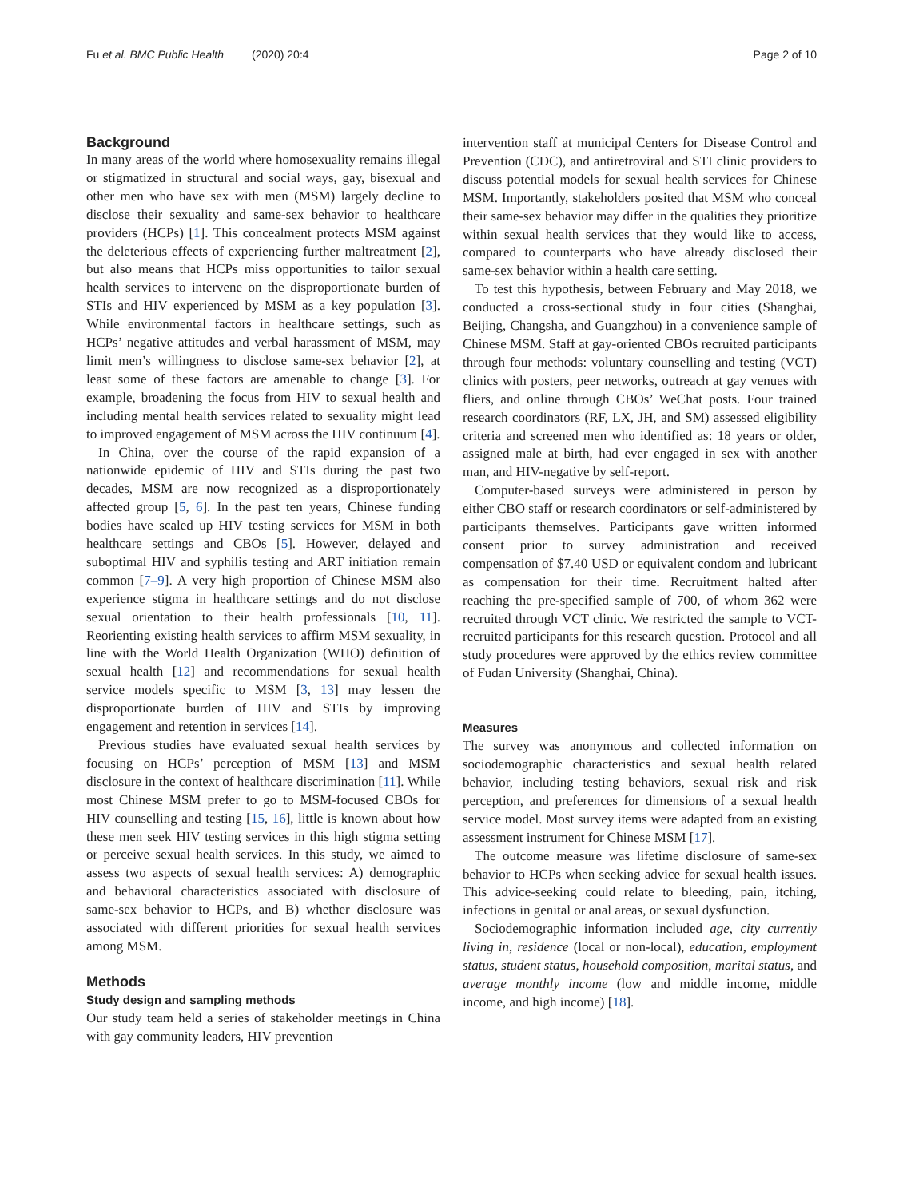Fu et al. BMC Public Health (2020) 20:4 Page 2 of 10
Background
In many areas of the world where homosexuality remains illegal or stigmatized in structural and social ways, gay, bisexual and other men who have sex with men (MSM) largely decline to disclose their sexuality and same-sex behavior to healthcare providers (HCPs) [1]. This concealment protects MSM against the deleterious effects of experiencing further maltreatment [2], but also means that HCPs miss opportunities to tailor sexual health services to intervene on the disproportionate burden of STIs and HIV experienced by MSM as a key population [3]. While environmental factors in healthcare settings, such as HCPs’ negative attitudes and verbal harassment of MSM, may limit men’s willingness to disclose same-sex behavior [2], at least some of these factors are amenable to change [3]. For example, broadening the focus from HIV to sexual health and including mental health services related to sexuality might lead to improved engagement of MSM across the HIV continuum [4].
In China, over the course of the rapid expansion of a nationwide epidemic of HIV and STIs during the past two decades, MSM are now recognized as a disproportionately affected group [5, 6]. In the past ten years, Chinese funding bodies have scaled up HIV testing services for MSM in both healthcare settings and CBOs [5]. However, delayed and suboptimal HIV and syphilis testing and ART initiation remain common [7–9]. A very high proportion of Chinese MSM also experience stigma in healthcare settings and do not disclose sexual orientation to their health professionals [10, 11]. Reorienting existing health services to affirm MSM sexuality, in line with the World Health Organization (WHO) definition of sexual health [12] and recommendations for sexual health service models specific to MSM [3, 13] may lessen the disproportionate burden of HIV and STIs by improving engagement and retention in services [14].
Previous studies have evaluated sexual health services by focusing on HCPs’ perception of MSM [13] and MSM disclosure in the context of healthcare discrimination [11]. While most Chinese MSM prefer to go to MSM-focused CBOs for HIV counselling and testing [15, 16], little is known about how these men seek HIV testing services in this high stigma setting or perceive sexual health services. In this study, we aimed to assess two aspects of sexual health services: A) demographic and behavioral characteristics associated with disclosure of same-sex behavior to HCPs, and B) whether disclosure was associated with different priorities for sexual health services among MSM.
Methods
Study design and sampling methods
Our study team held a series of stakeholder meetings in China with gay community leaders, HIV prevention
intervention staff at municipal Centers for Disease Control and Prevention (CDC), and antiretroviral and STI clinic providers to discuss potential models for sexual health services for Chinese MSM. Importantly, stakeholders posited that MSM who conceal their same-sex behavior may differ in the qualities they prioritize within sexual health services that they would like to access, compared to counterparts who have already disclosed their same-sex behavior within a health care setting.
To test this hypothesis, between February and May 2018, we conducted a cross-sectional study in four cities (Shanghai, Beijing, Changsha, and Guangzhou) in a convenience sample of Chinese MSM. Staff at gay-oriented CBOs recruited participants through four methods: voluntary counselling and testing (VCT) clinics with posters, peer networks, outreach at gay venues with fliers, and online through CBOs’ WeChat posts. Four trained research coordinators (RF, LX, JH, and SM) assessed eligibility criteria and screened men who identified as: 18 years or older, assigned male at birth, had ever engaged in sex with another man, and HIV-negative by self-report.
Computer-based surveys were administered in person by either CBO staff or research coordinators or self-administered by participants themselves. Participants gave written informed consent prior to survey administration and received compensation of $7.40 USD or equivalent condom and lubricant as compensation for their time. Recruitment halted after reaching the pre-specified sample of 700, of whom 362 were recruited through VCT clinic. We restricted the sample to VCT-recruited participants for this research question. Protocol and all study procedures were approved by the ethics review committee of Fudan University (Shanghai, China).
Measures
The survey was anonymous and collected information on sociodemographic characteristics and sexual health related behavior, including testing behaviors, sexual risk and risk perception, and preferences for dimensions of a sexual health service model. Most survey items were adapted from an existing assessment instrument for Chinese MSM [17].
The outcome measure was lifetime disclosure of same-sex behavior to HCPs when seeking advice for sexual health issues. This advice-seeking could relate to bleeding, pain, itching, infections in genital or anal areas, or sexual dysfunction.
Sociodemographic information included age, city currently living in, residence (local or non-local), education, employment status, student status, household composition, marital status, and average monthly income (low and middle income, middle income, and high income) [18].